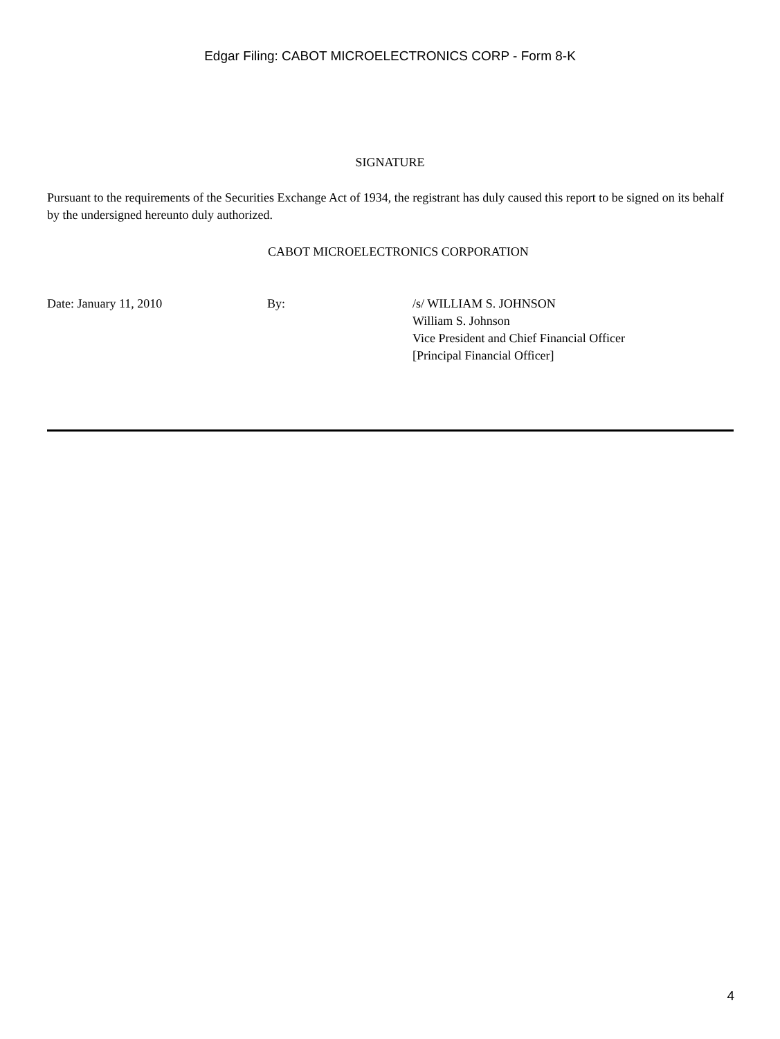Edgar Filing: CABOT MICROELECTRONICS CORP - Form 8-K
SIGNATURE
Pursuant to the requirements of the Securities Exchange Act of 1934, the registrant has duly caused this report to be signed on its behalf by the undersigned hereunto duly authorized.
CABOT MICROELECTRONICS CORPORATION
| Date: January 11, 2010 | By: | /s/ WILLIAM S. JOHNSON William S. Johnson Vice President and Chief Financial Officer [Principal Financial Officer] |
4